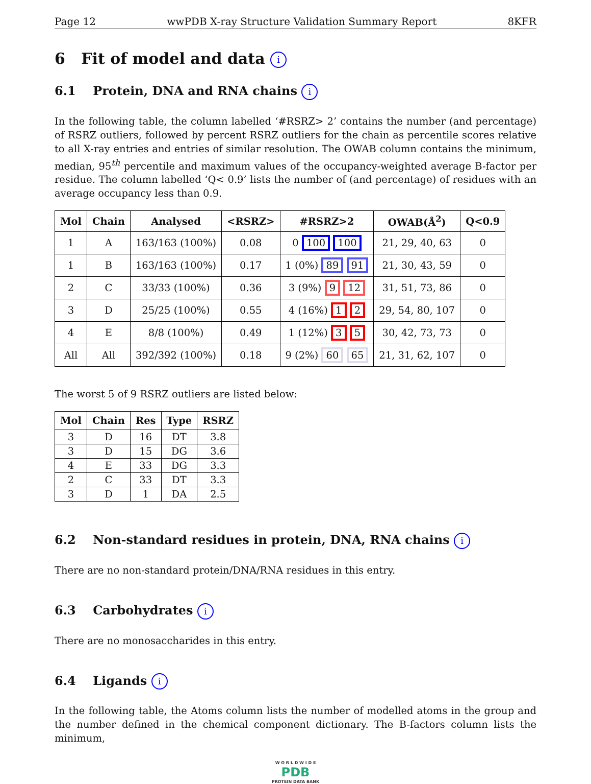Page 12 wwPDB X-ray Structure Validation Summary Report 8KFR
6 Fit of model and data i
6.1 Protein, DNA and RNA chains i
In the following table, the column labelled ‘#RSRZ> 2’ contains the number (and percentage) of RSRZ outliers, followed by percent RSRZ outliers for the chain as percentile scores relative to all X-ray entries and entries of similar resolution. The OWAB column contains the minimum, median, 95<sup>th</sup> percentile and maximum values of the occupancy-weighted average B-factor per residue. The column labelled ‘Q< 0.9’ lists the number of (and percentage) of residues with an average occupancy less than 0.9.
| Mol | Chain | Analysed | <RSRZ> | #RSRZ>2 | OWAB(Å<sup>2</sup>) | Q<0.9 |
| --- | --- | --- | --- | --- | --- | --- |
| 1 | A | 163/163 (100%) | 0.08 | 0 100 100 | 21, 29, 40, 63 | 0 |
| 1 | B | 163/163 (100%) | 0.17 | 1 (0%) 89 91 | 21, 30, 43, 59 | 0 |
| 2 | C | 33/33 (100%) | 0.36 | 3 (9%) 9 12 | 31, 51, 73, 86 | 0 |
| 3 | D | 25/25 (100%) | 0.55 | 4 (16%) 1 2 | 29, 54, 80, 107 | 0 |
| 4 | E | 8/8 (100%) | 0.49 | 1 (12%) 3 5 | 30, 42, 73, 73 | 0 |
| All | All | 392/392 (100%) | 0.18 | 9 (2%) 60 65 | 21, 31, 62, 107 | 0 |
The worst 5 of 9 RSRZ outliers are listed below:
| Mol | Chain | Res | Type | RSRZ |
| --- | --- | --- | --- | --- |
| 3 | D | 16 | DT | 3.8 |
| 3 | D | 15 | DG | 3.6 |
| 4 | E | 33 | DG | 3.3 |
| 2 | C | 33 | DT | 3.3 |
| 3 | D | 1 | DA | 2.5 |
6.2 Non-standard residues in protein, DNA, RNA chains i
There are no non-standard protein/DNA/RNA residues in this entry.
6.3 Carbohydrates i
There are no monosaccharides in this entry.
6.4 Ligands i
In the following table, the Atoms column lists the number of modelled atoms in the group and the number defined in the chemical component dictionary. The B-factors column lists the minimum,
W O R L D W I D E
PDB
PROTEIN DATA BANK